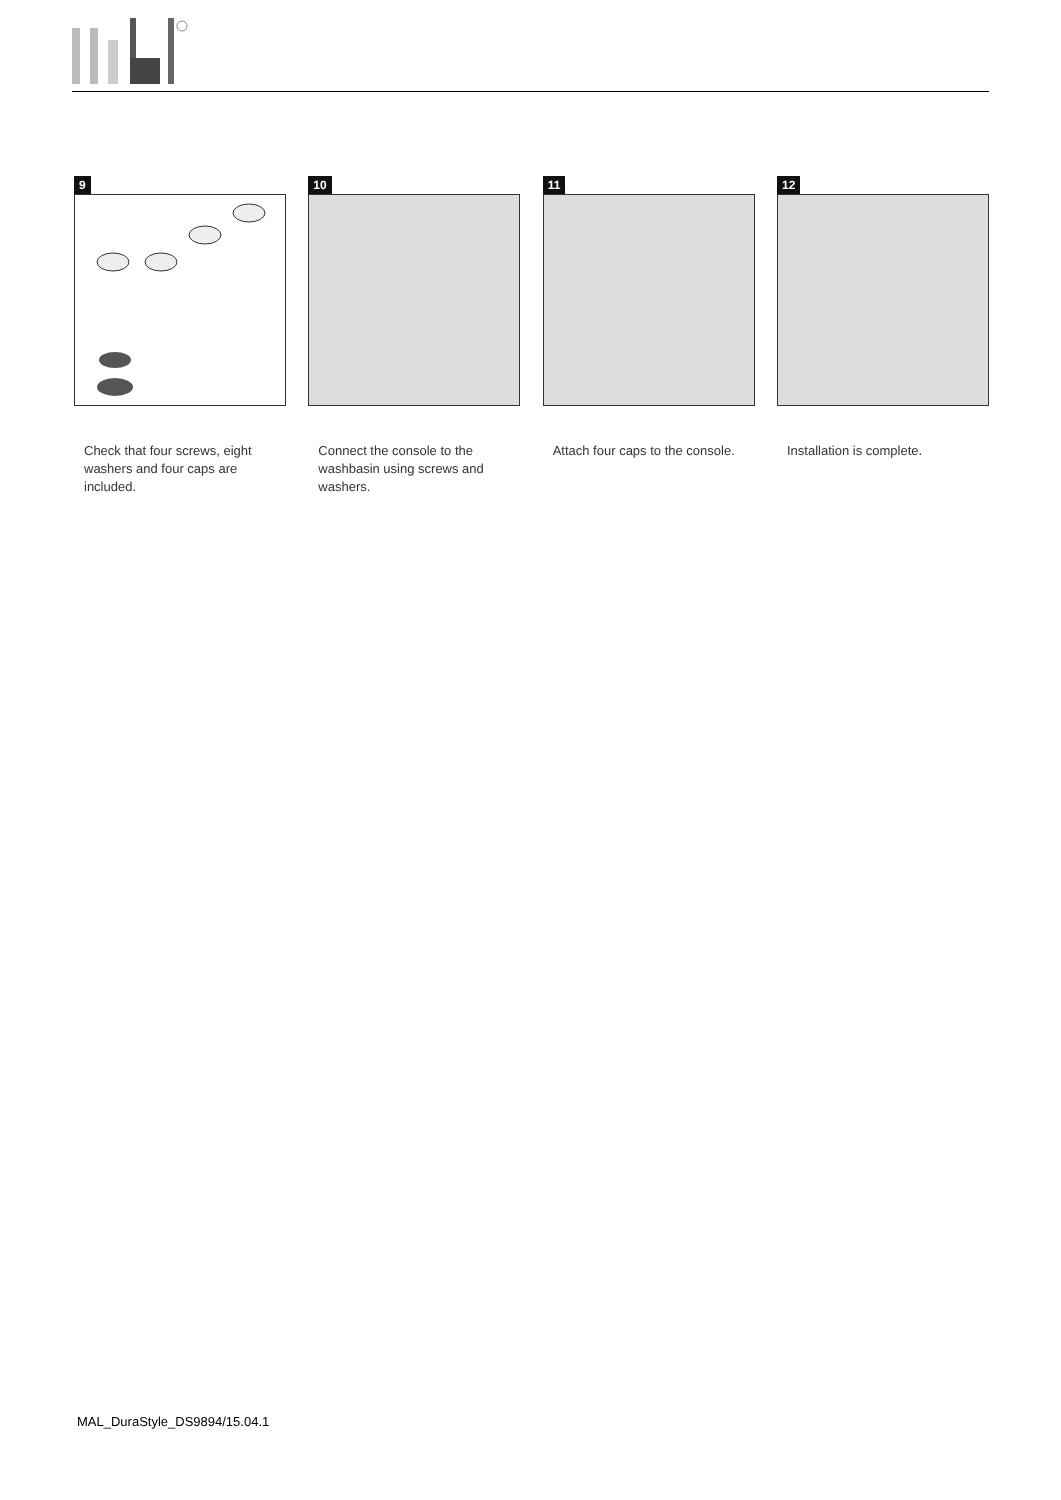9
Check that four screws, eight washers and four caps are included.
10
Connect the console to the washbasin using screws and washers.
11
Attach four caps to the console.
12
Installation is complete.
MAL_DuraStyle_DS9894/15.04.1